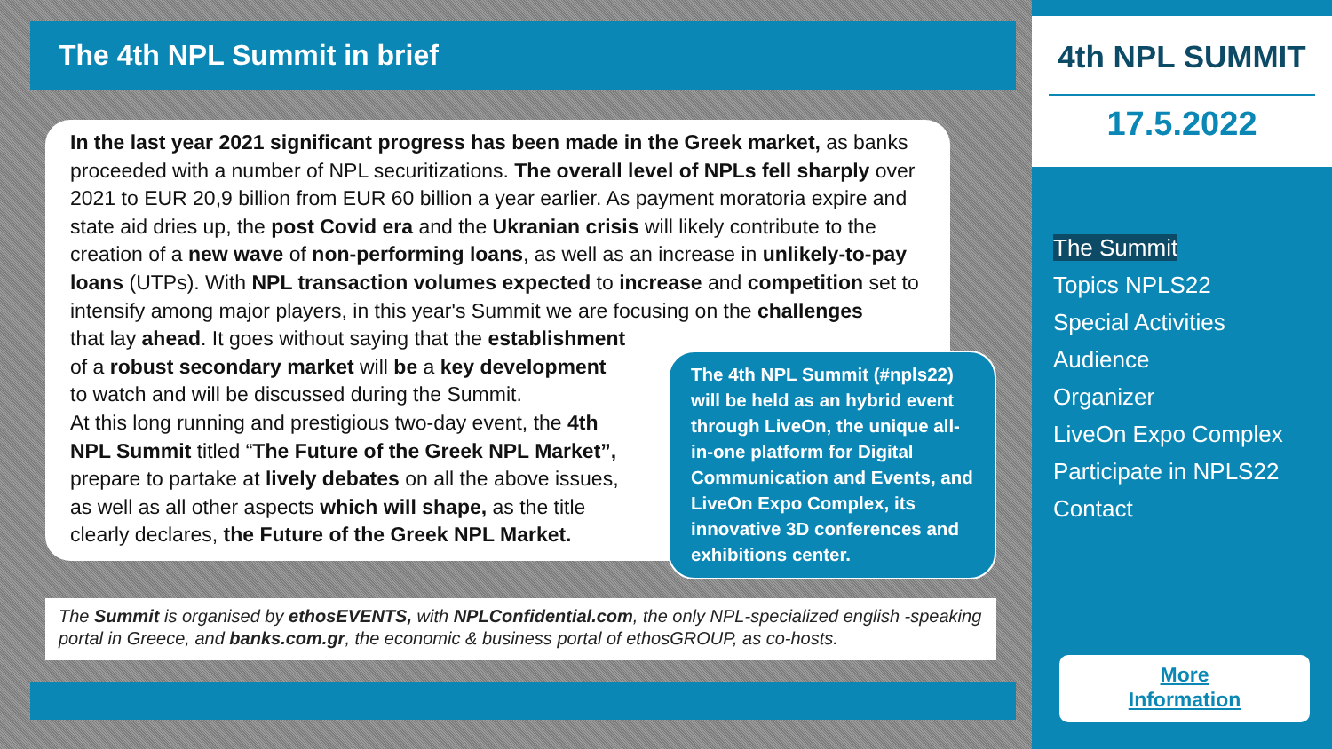The 4th NPL Summit in brief
In the last year 2021 significant progress has been made in the Greek market, as banks proceeded with a number of NPL securitizations. The overall level of NPLs fell sharply over 2021 to EUR 20,9 billion from EUR 60 billion a year earlier. As payment moratoria expire and state aid dries up, the post Covid era and the Ukranian crisis will likely contribute to the creation of a new wave of non-performing loans, as well as an increase in unlikely-to-pay loans (UTPs). With NPL transaction volumes expected to increase and competition set to intensify among major players, in this year's Summit we are focusing on the challenges
that lay ahead. It goes without saying that the establishment
of a robust secondary market will be a key development
to watch and will be discussed during the Summit.
At this long running and prestigious two-day event, the 4th
NPL Summit titled “The Future of the Greek NPL Market”,
prepare to partake at lively debates on all the above issues,
as well as all other aspects which will shape, as the title
clearly declares, the Future of the Greek NPL Market.
The 4th NPL Summit (#npls22) will be held as an hybrid event through LiveOn, the unique all-in-one platform for Digital Communication and Events, and LiveOn Expo Complex, its innovative 3D conferences and exhibitions center.
The Summit is organised by ethosEVENTS, with NPLConfidential.com, the only NPL-specialized english -speaking portal in Greece, and banks.com.gr, the economic & business portal of ethosGROUP, as co-hosts.
4th NPL SUMMIT
17.5.2022
The Summit
Topics NPLS22
Special Activities
Audience
Organizer
LiveOn Expo Complex
Participate in NPLS22
Contact
More
Information